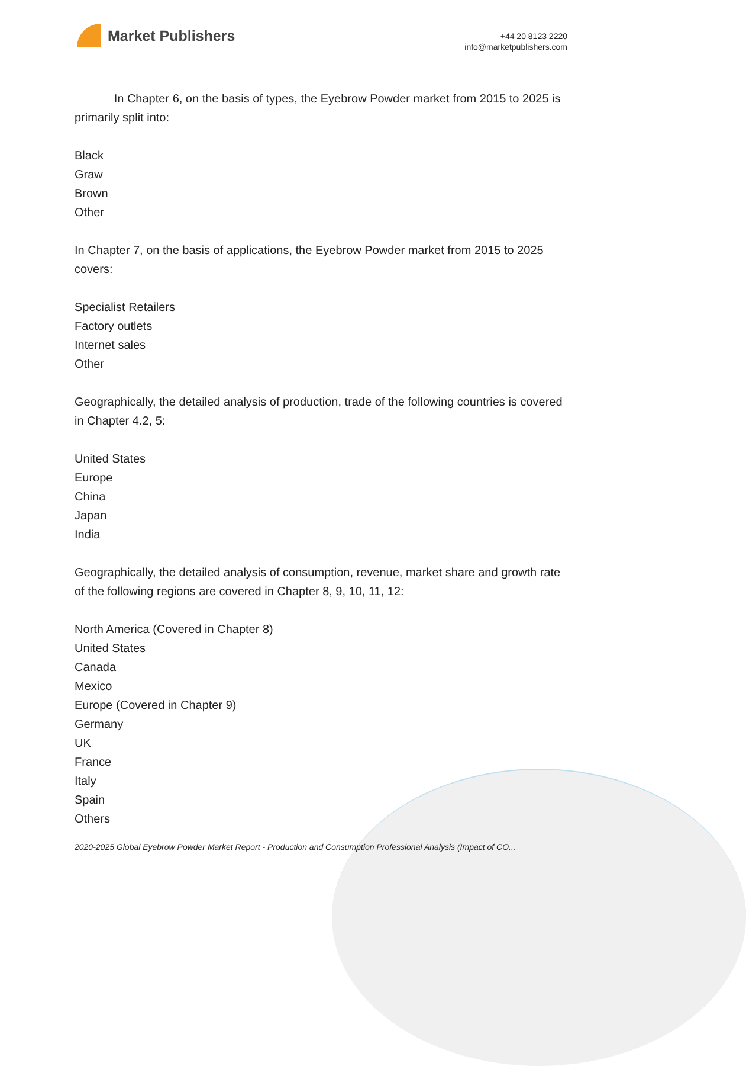Market Publishers
+44 20 8123 2220
info@marketpublishers.com
In Chapter 6, on the basis of types, the Eyebrow Powder market from 2015 to 2025 is primarily split into:
Black
Graw
Brown
Other
In Chapter 7, on the basis of applications, the Eyebrow Powder market from 2015 to 2025 covers:
Specialist Retailers
Factory outlets
Internet sales
Other
Geographically, the detailed analysis of production, trade of the following countries is covered in Chapter 4.2, 5:
United States
Europe
China
Japan
India
Geographically, the detailed analysis of consumption, revenue, market share and growth rate of the following regions are covered in Chapter 8, 9, 10, 11, 12:
North America (Covered in Chapter 8)
United States
Canada
Mexico
Europe (Covered in Chapter 9)
Germany
UK
France
Italy
Spain
Others
2020-2025 Global Eyebrow Powder Market Report - Production and Consumption Professional Analysis (Impact of CO...